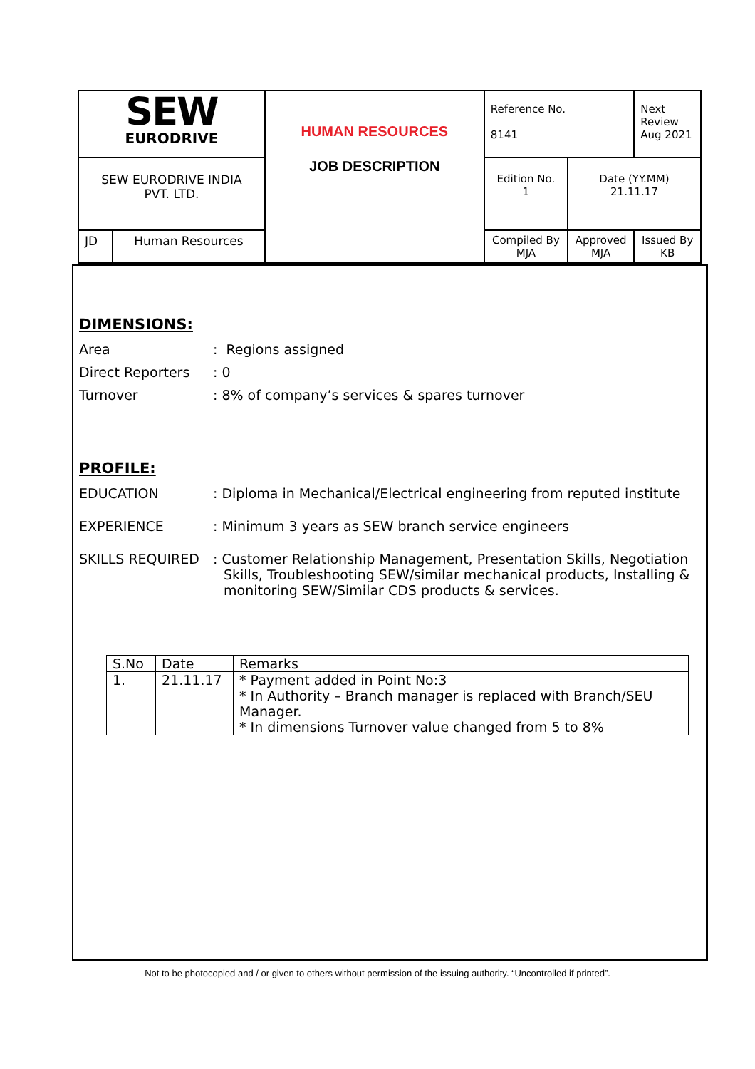| SEW EURODRIVE | | HUMAN RESOURCES JOB DESCRIPTION | Reference No. 8141 | | Next Review Aug 2021 |
| SEW EURODRIVE INDIA PVT. LTD. | | | Edition No. 1 | Date (YY.MM) 21.11.17 | |
| JD | Human Resources | | Compiled By MJA | Approved MJA | Issued By KB |
DIMENSIONS:
Area: Regions assigned
Direct Reporters: 0
Turnover: 8% of company’s services & spares turnover
PROFILE:
EDUCATION: Diploma in Mechanical/Electrical engineering from reputed institute
EXPERIENCE: Minimum 3 years as SEW branch service engineers
SKILLS REQUIRED: Customer Relationship Management, Presentation Skills, Negotiation Skills, Troubleshooting SEW/similar mechanical products, Installing & monitoring SEW/Similar CDS products & services.
| S.No | Date | Remarks |
| 1. | 21.11.17 | * Payment added in Point No:3 * In Authority – Branch manager is replaced with Branch/SEU Manager. * In dimensions Turnover value changed from 5 to 8% |
Not to be photocopied and / or given to others without permission of the issuing authority. “Uncontrolled if printed”.